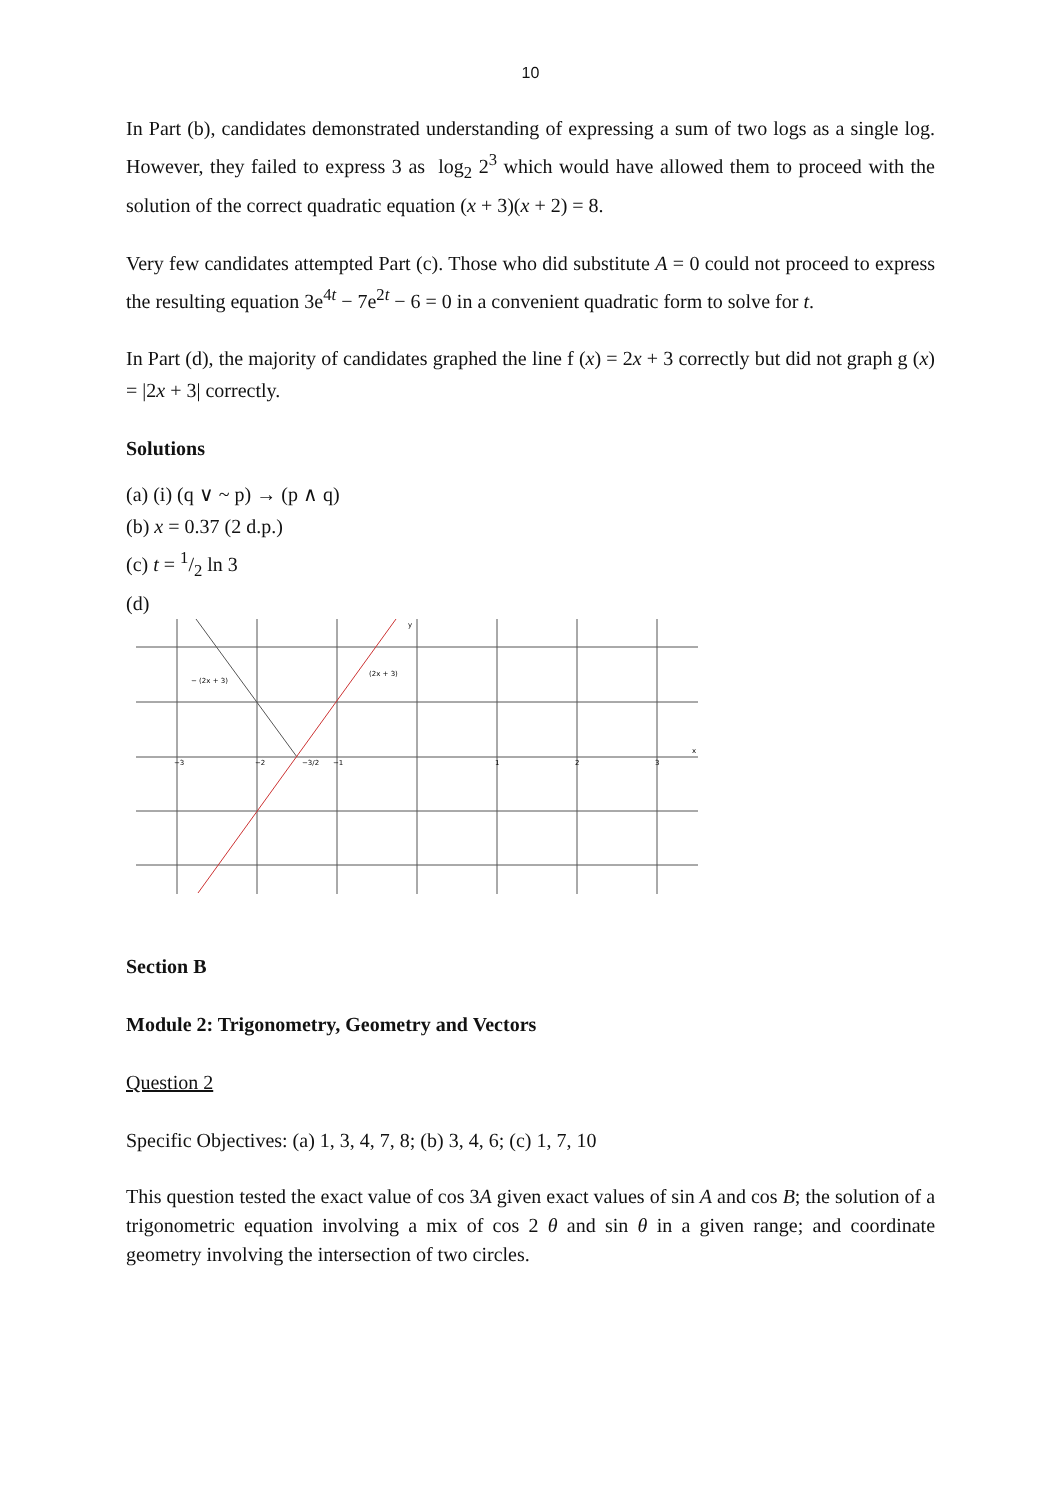10
In Part (b), candidates demonstrated understanding of expressing a sum of two logs as a single log. However, they failed to express 3 as log<sub>2</sub> 2<sup>3</sup> which would have allowed them to proceed with the solution of the correct quadratic equation (x + 3)(x + 2) = 8.
Very few candidates attempted Part (c). Those who did substitute A = 0 could not proceed to express the resulting equation 3e<sup>4t</sup> − 7e<sup>2t</sup> − 6 = 0 in a convenient quadratic form to solve for t.
In Part (d), the majority of candidates graphed the line f (x) = 2x + 3 correctly but did not graph g (x) = |2x + 3| correctly.
Solutions
(a) (i) (q ∨ ~ p) → (p ∧ q)
(b) x = 0.37 (2 d.p.)
(c) t = 1/2 ln 3
(d)
− (2x + 3)
(2x + 3)
−3/2
−3
−2
−1
1
2
3
x
y
Section B
Module 2: Trigonometry, Geometry and Vectors
Question 2
Specific Objectives: (a) 1, 3, 4, 7, 8; (b) 3, 4, 6; (c) 1, 7, 10
This question tested the exact value of cos 3A given exact values of sin A and cos B; the solution of a trigonometric equation involving a mix of cos 2 θ and sin θ in a given range; and coordinate geometry involving the intersection of two circles.